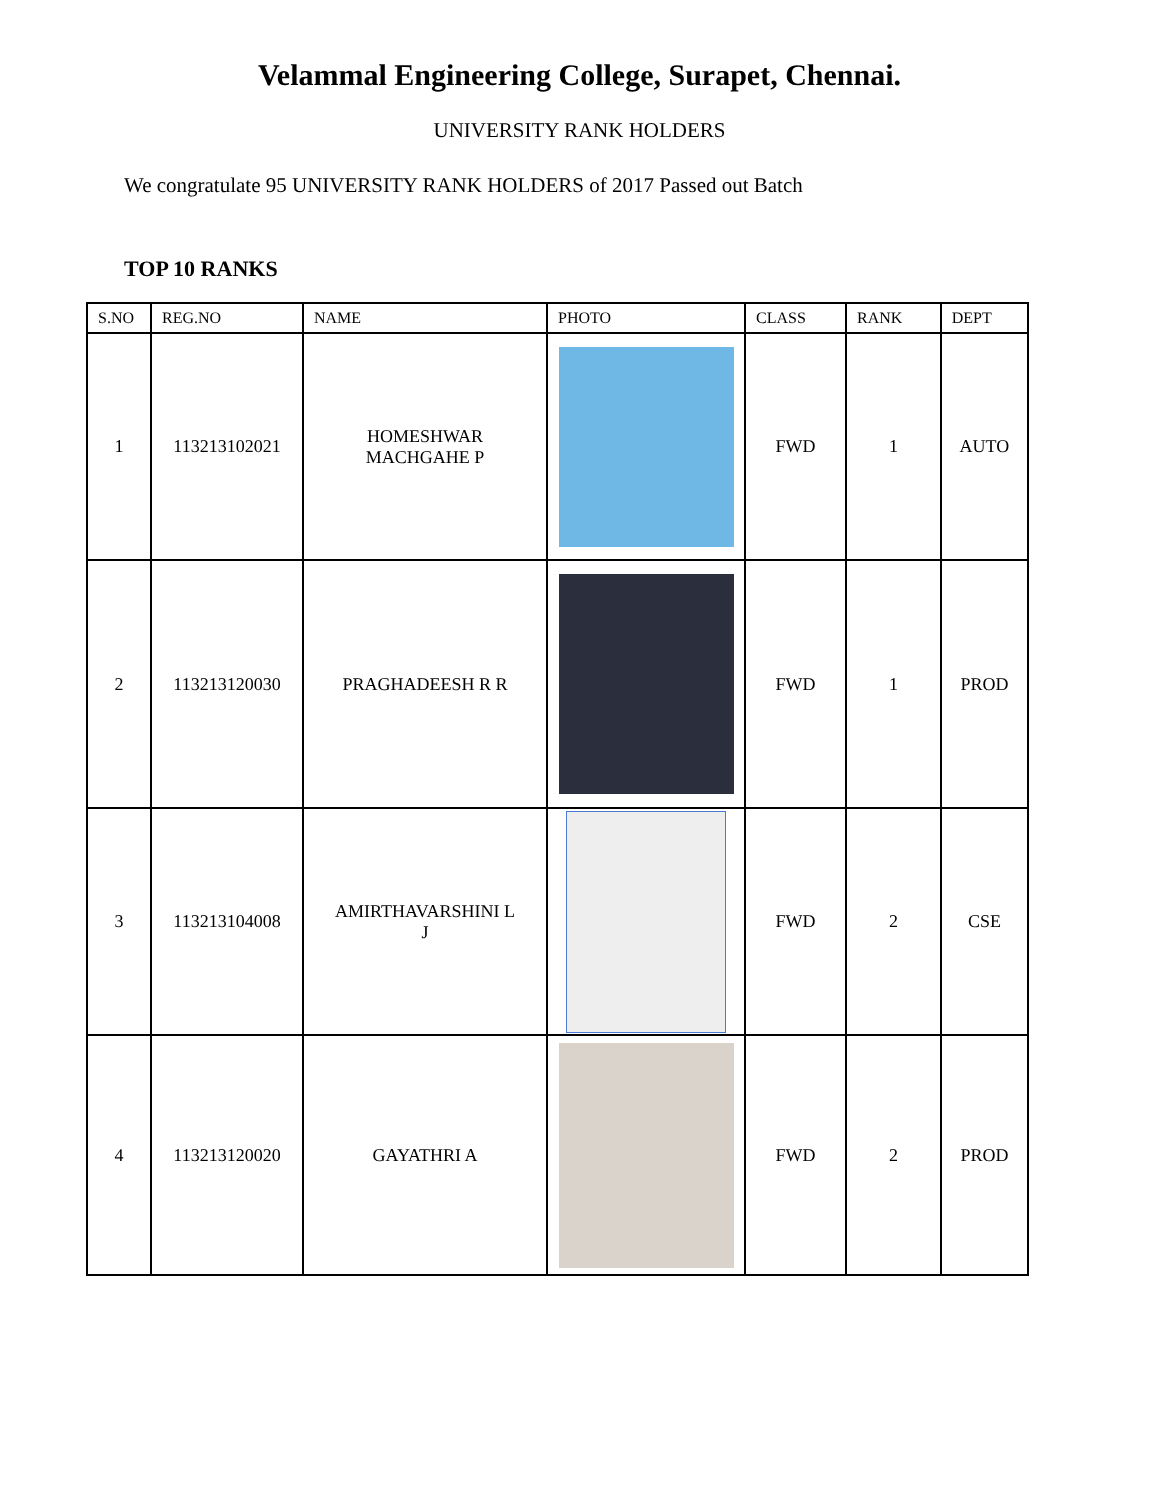Velammal Engineering College, Surapet, Chennai.
UNIVERSITY RANK HOLDERS
We congratulate 95 UNIVERSITY RANK HOLDERS of 2017 Passed out Batch
TOP 10 RANKS
| S.NO | REG.NO | NAME | PHOTO | CLASS | RANK | DEPT |
| --- | --- | --- | --- | --- | --- | --- |
| 1 | 113213102021 | HOMESHWAR MACHGAHE P | | FWD | 1 | AUTO |
| 2 | 113213120030 | PRAGHADEESH R R | | FWD | 1 | PROD |
| 3 | 113213104008 | AMIRTHAVARSHINI L J | | FWD | 2 | CSE |
| 4 | 113213120020 | GAYATHRI A | | FWD | 2 | PROD |